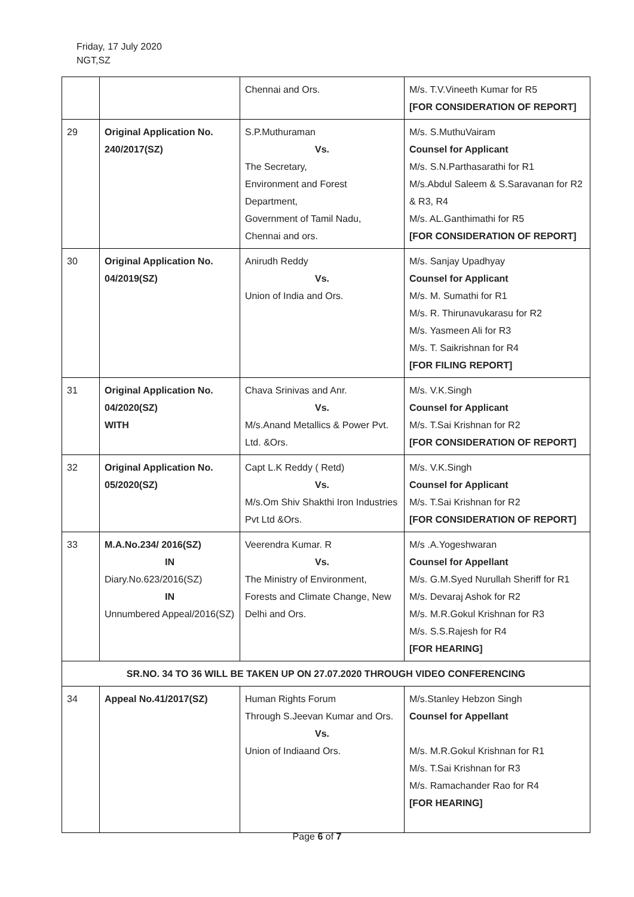Friday, 17 July 2020
NGT,SZ
| | | Chennai and Ors. | M/s. T.V.Vineeth Kumar for R5 [FOR CONSIDERATION OF REPORT] |
| 29 | Original Application No. 240/2017(SZ) | S.P.Muthuraman Vs. The Secretary, Environment and Forest Department, Government of Tamil Nadu, Chennai and ors. | M/s. S.MuthuVairam Counsel for Applicant M/s. S.N.Parthasarathi for R1 M/s.Abdul Saleem & S.Saravanan for R2 & R3, R4 M/s. AL.Ganthimathi for R5 [FOR CONSIDERATION OF REPORT] |
| 30 | Original Application No. 04/2019(SZ) | Anirudh Reddy Vs. Union of India and Ors. | M/s. Sanjay Upadhyay Counsel for Applicant M/s. M. Sumathi for R1 M/s. R. Thirunavukarasu for R2 M/s. Yasmeen Ali for R3 M/s. T. Saikrishnan for R4 [FOR FILING REPORT] |
| 31 | Original Application No. 04/2020(SZ) WITH | Chava Srinivas and Anr. Vs. M/s.Anand Metallics & Power Pvt. Ltd. &Ors. | M/s. V.K.Singh Counsel for Applicant M/s. T.Sai Krishnan for R2 [FOR CONSIDERATION OF REPORT] |
| 32 | Original Application No. 05/2020(SZ) | Capt L.K Reddy ( Retd) Vs. M/s.Om Shiv Shakthi Iron Industries Pvt Ltd &Ors. | M/s. V.K.Singh Counsel for Applicant M/s. T.Sai Krishnan for R2 [FOR CONSIDERATION OF REPORT] |
| 33 | M.A.No.234/ 2016(SZ) IN Diary.No.623/2016(SZ) IN Unnumbered Appeal/2016(SZ) | Veerendra Kumar. R Vs. The Ministry of Environment, Forests and Climate Change, New Delhi and Ors. | M/s .A.Yogeshwaran Counsel for Appellant M/s. G.M.Syed Nurullah Sheriff for R1 M/s. Devaraj Ashok for R2 M/s. M.R.Gokul Krishnan for R3 M/s. S.S.Rajesh for R4 [FOR HEARING] |
| SR.NO. 34 TO 36 WILL BE TAKEN UP ON 27.07.2020 THROUGH VIDEO CONFERENCING | | | |
| 34 | Appeal No.41/2017(SZ) | Human Rights Forum Through S.Jeevan Kumar and Ors. Vs. Union of Indiaand Ors. | M/s.Stanley Hebzon Singh Counsel for Appellant M/s. M.R.Gokul Krishnan for R1 M/s. T.Sai Krishnan for R3 M/s. Ramachander Rao for R4 [FOR HEARING] |
Page 6 of 7